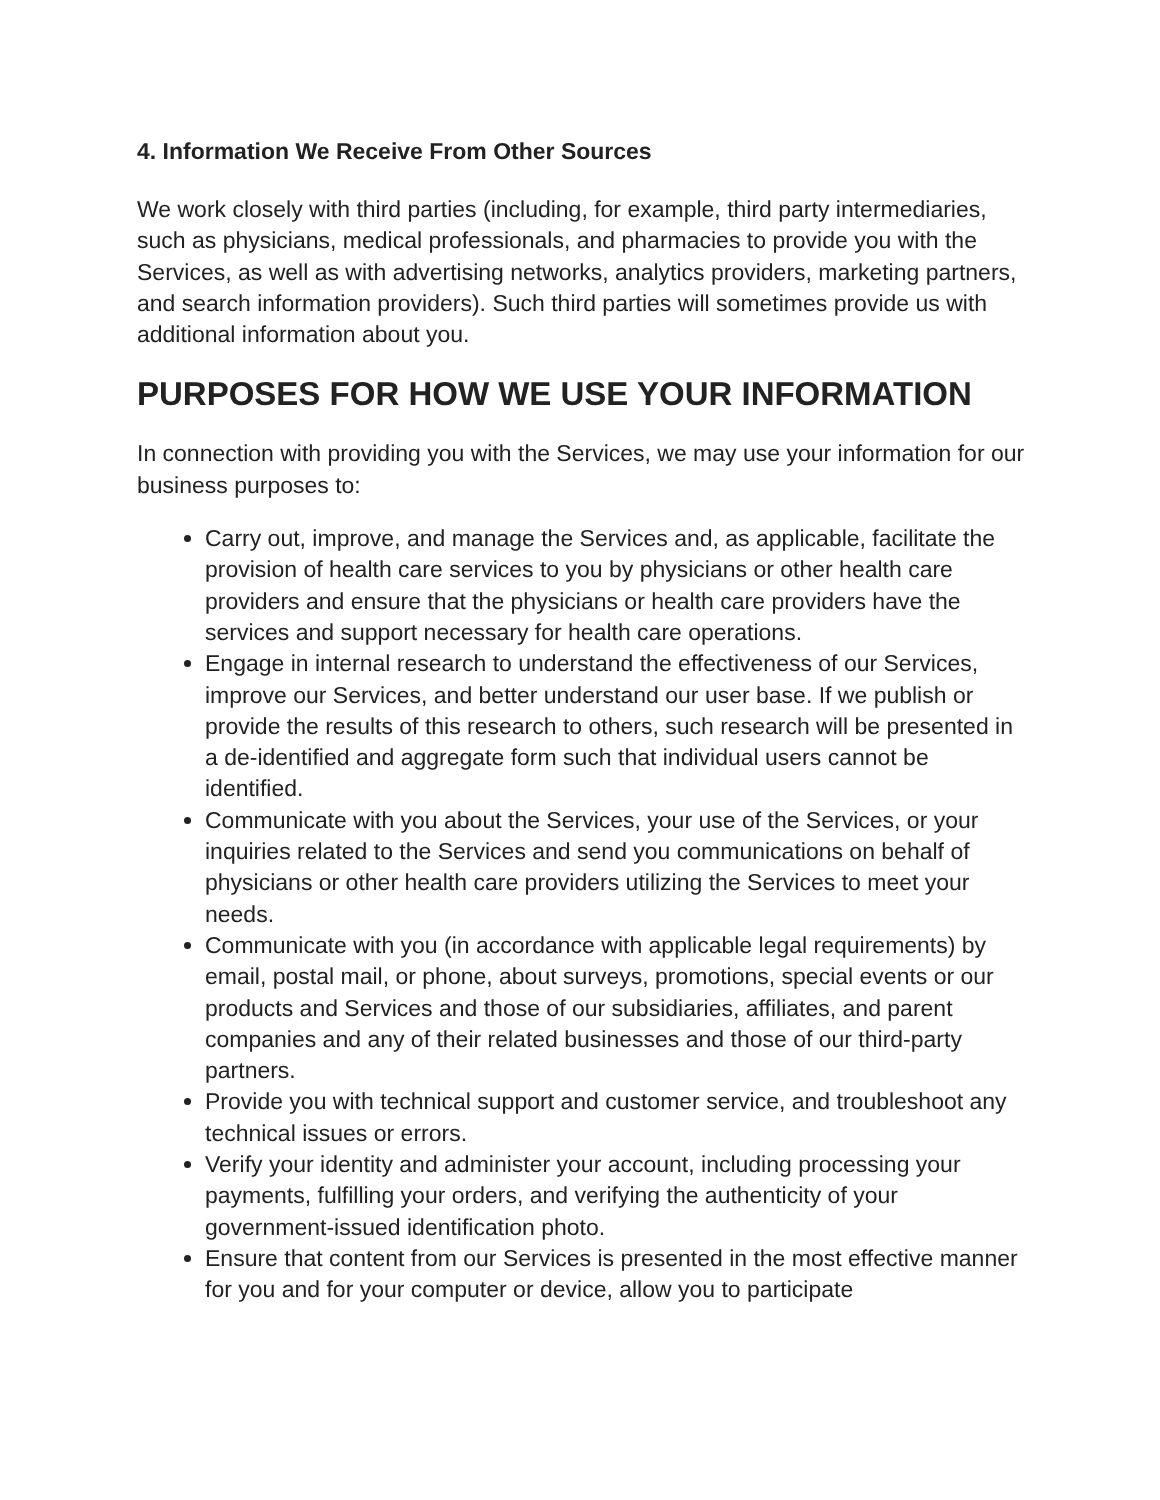4. Information We Receive From Other Sources
We work closely with third parties (including, for example, third party intermediaries, such as physicians, medical professionals, and pharmacies to provide you with the Services, as well as with advertising networks, analytics providers, marketing partners, and search information providers). Such third parties will sometimes provide us with additional information about you.
PURPOSES FOR HOW WE USE YOUR INFORMATION
In connection with providing you with the Services, we may use your information for our business purposes to:
Carry out, improve, and manage the Services and, as applicable, facilitate the provision of health care services to you by physicians or other health care providers and ensure that the physicians or health care providers have the services and support necessary for health care operations.
Engage in internal research to understand the effectiveness of our Services, improve our Services, and better understand our user base. If we publish or provide the results of this research to others, such research will be presented in a de-identified and aggregate form such that individual users cannot be identified.
Communicate with you about the Services, your use of the Services, or your inquiries related to the Services and send you communications on behalf of physicians or other health care providers utilizing the Services to meet your needs.
Communicate with you (in accordance with applicable legal requirements) by email, postal mail, or phone, about surveys, promotions, special events or our products and Services and those of our subsidiaries, affiliates, and parent companies and any of their related businesses and those of our third-party partners.
Provide you with technical support and customer service, and troubleshoot any technical issues or errors.
Verify your identity and administer your account, including processing your payments, fulfilling your orders, and verifying the authenticity of your government-issued identification photo.
Ensure that content from our Services is presented in the most effective manner for you and for your computer or device, allow you to participate